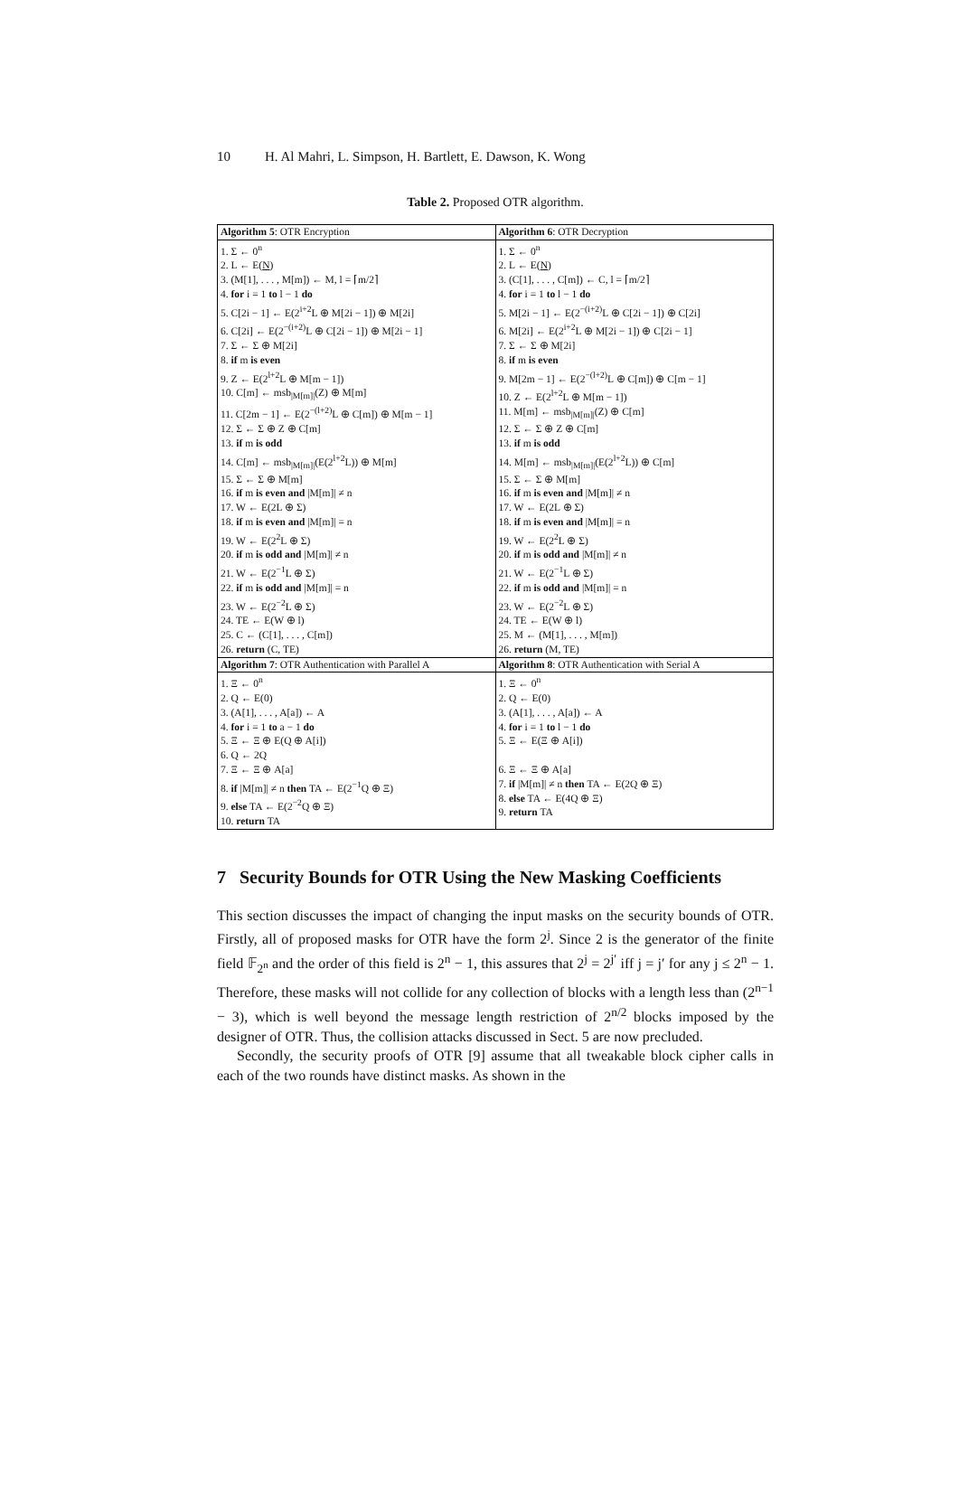10 H. Al Mahri, L. Simpson, H. Bartlett, E. Dawson, K. Wong
Table 2. Proposed OTR algorithm.
| Algorithm 5 : OTR Encryption | Algorithm 6 : OTR Decryption |
| 1. Σ ← 0<sup>n</sup> 2. L ← E( N ) 3. (M[1], . . . , M[m]) ← M, l = ⌈m/2⌉ 4. for i = 1 to l − 1 do 5. C[2i − 1] ← E(2<sup>i+2</sup>L ⊕ M[2i − 1]) ⊕ M[2i] 6. C[2i] ← E(2<sup>−(i+2)</sup>L ⊕ C[2i − 1]) ⊕ M[2i − 1] 7. Σ ← Σ ⊕ M[2i] 8. if m is even 9. Z ← E(2<sup>l+2</sup>L ⊕ M[m − 1]) 10. C[m] ← msb<sub>/M[m]/</sub>(Z) ⊕ M[m] 11. C[2m − 1] ← E(2<sup>−(l+2)</sup>L ⊕ C[m]) ⊕ M[m − 1] 12. Σ ← Σ ⊕ Z ⊕ C[m] 13. if m is odd 14. C[m] ← msb<sub>/M[m]/</sub>(E(2<sup>l+2</sup>L)) ⊕ M[m] 15. Σ ← Σ ⊕ M[m] 16. if m is even and /M[m]/ ≠ n 17. W ← E(2L ⊕ Σ) 18. if m is even and /M[m]/ = n 19. W ← E(2<sup>2</sup>L ⊕ Σ) 20. if m is odd and /M[m]/ ≠ n 21. W ← E(2<sup>−1</sup>L ⊕ Σ) 22. if m is odd and /M[m]/ = n 23. W ← E(2<sup>−2</sup>L ⊕ Σ) 24. TE ← E(W ⊕ l) 25. C ← (C[1], . . . , C[m]) 26. return (C, TE) | 1. Σ ← 0<sup>n</sup> 2. L ← E( N ) 3. (C[1], . . . , C[m]) ← C, l = ⌈m/2⌉ 4. for i = 1 to l − 1 do 5. M[2i − 1] ← E(2<sup>−(i+2)</sup>L ⊕ C[2i − 1]) ⊕ C[2i] 6. M[2i] ← E(2<sup>i+2</sup>L ⊕ M[2i − 1]) ⊕ C[2i − 1] 7. Σ ← Σ ⊕ M[2i] 8. if m is even 9. M[2m − 1] ← E(2<sup>−(l+2)</sup>L ⊕ C[m]) ⊕ C[m − 1] 10. Z ← E(2<sup>l+2</sup>L ⊕ M[m − 1]) 11. M[m] ← msb<sub>/M[m]/</sub>(Z) ⊕ C[m] 12. Σ ← Σ ⊕ Z ⊕ C[m] 13. if m is odd 14. M[m] ← msb<sub>/M[m]/</sub>(E(2<sup>l+2</sup>L)) ⊕ C[m] 15. Σ ← Σ ⊕ M[m] 16. if m is even and /M[m]/ ≠ n 17. W ← E(2L ⊕ Σ) 18. if m is even and /M[m]/ = n 19. W ← E(2<sup>2</sup>L ⊕ Σ) 20. if m is odd and /M[m]/ ≠ n 21. W ← E(2<sup>−1</sup>L ⊕ Σ) 22. if m is odd and /M[m]/ = n 23. W ← E(2<sup>−2</sup>L ⊕ Σ) 24. TE ← E(W ⊕ l) 25. M ← (M[1], . . . , M[m]) 26. return (M, TE) |
| Algorithm 7 : OTR Authentication with Parallel A | Algorithm 8 : OTR Authentication with Serial A |
| 1. Ξ ← 0<sup>n</sup> 2. Q ← E(0) 3. (A[1], . . . , A[a]) ← A 4. for i = 1 to a − 1 do 5. Ξ ← Ξ ⊕ E(Q ⊕ A[i]) 6. Q ← 2Q 7. Ξ ← Ξ ⊕ A[a] 8. if /M[m]/ ≠ n then TA ← E(2<sup>−1</sup>Q ⊕ Ξ) 9. else TA ← E(2<sup>−2</sup>Q ⊕ Ξ) 10. return TA | 1. Ξ ← 0<sup>n</sup> 2. Q ← E(0) 3. (A[1], . . . , A[a]) ← A 4. for i = 1 to l − 1 do 5. Ξ ← E(Ξ ⊕ A[i]) 6. Ξ ← Ξ ⊕ A[a] 7. if /M[m]/ ≠ n then TA ← E(2Q ⊕ Ξ) 8. else TA ← E(4Q ⊕ Ξ) 9. return TA |
7 Security Bounds for OTR Using the New Masking Coefficients
This section discusses the impact of changing the input masks on the security bounds of OTR. Firstly, all of proposed masks for OTR have the form 2<sup>j</sup>. Since 2 is the generator of the finite field 𝔽<sub>2<sup>n</sup></sub> and the order of this field is 2<sup>n</sup> − 1, this assures that 2<sup>j</sup> = 2<sup>j′</sup> iff j = j′ for any j ≤ 2<sup>n</sup> − 1. Therefore, these masks will not collide for any collection of blocks with a length less than (2<sup>n−1</sup> − 3), which is well beyond the message length restriction of 2<sup>n/2</sup> blocks imposed by the designer of OTR. Thus, the collision attacks discussed in Sect. 5 are now precluded.
Secondly, the security proofs of OTR [9] assume that all tweakable block cipher calls in each of the two rounds have distinct masks. As shown in the